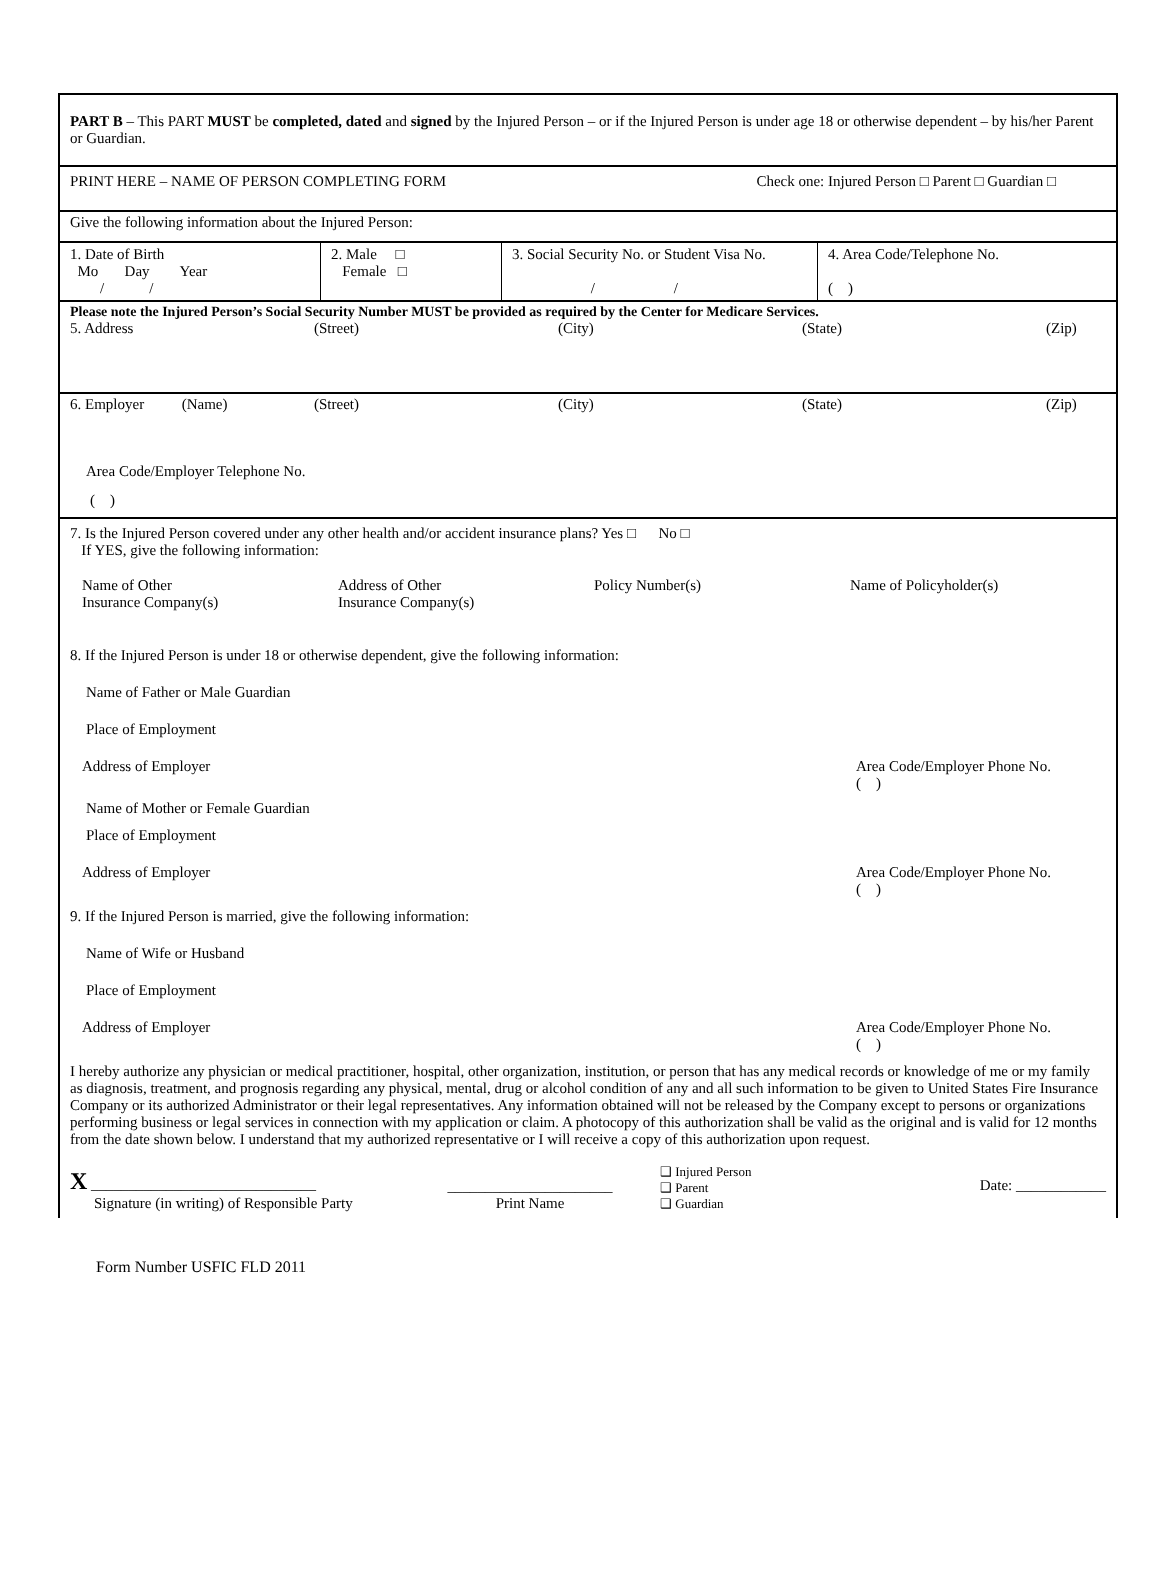PART B – This PART MUST be completed, dated and signed by the Injured Person – or if the Injured Person is under age 18 or otherwise dependent – by his/her Parent or Guardian.
PRINT HERE – NAME OF PERSON COMPLETING FORM Check one: Injured Person □ Parent □ Guardian □
Give the following information about the Injured Person:
| 1. Date of Birth Mo Day Year / / | 2. Male □ Female □ | 3. Social Security No. or Student Visa No. / / | 4. Area Code/Telephone No. ( ) |
Please note the Injured Person’s Social Security Number MUST be provided as required by the Center for Medicare Services.
5. Address (Street) (City) (State) (Zip)
6. Employer (Name) (Street) (City) (State) (Zip)
Area Code/Employer Telephone No.
( )
7. Is the Injured Person covered under any other health and/or accident insurance plans? Yes □ No □
If YES, give the following information:
Name of Other
Insurance Company(s)
Address of Other
Insurance Company(s)
Policy Number(s) Name of Policyholder(s)
8. If the Injured Person is under 18 or otherwise dependent, give the following information:
Name of Father or Male Guardian
Place of Employment
Address of Employer Area Code/Employer Phone No.
( )
Name of Mother or Female Guardian
Place of Employment
Address of Employer Area Code/Employer Phone No.
( )
9. If the Injured Person is married, give the following information:
Name of Wife or Husband
Place of Employment
Address of Employer Area Code/Employer Phone No.
( )
I hereby authorize any physician or medical practitioner, hospital, other organization, institution, or person that has any medical records or knowledge of me or my family as diagnosis, treatment, and prognosis regarding any physical, mental, drug or alcohol condition of any and all such information to be given to United States Fire Insurance Company or its authorized Administrator or their legal representatives. Any information obtained will not be released by the Company except to persons or organizations performing business or legal services in connection with my application or claim. A photocopy of this authorization shall be valid as the original and is valid for 12 months from the date shown below. I understand that my authorized representative or I will receive a copy of this authorization upon request.
X ______________________________
Signature (in writing) of Responsible Party
______________________
Print Name
❑ Injured Person
❑ Parent
❑ Guardian
Date: ____________
Form Number USFIC FLD 2011